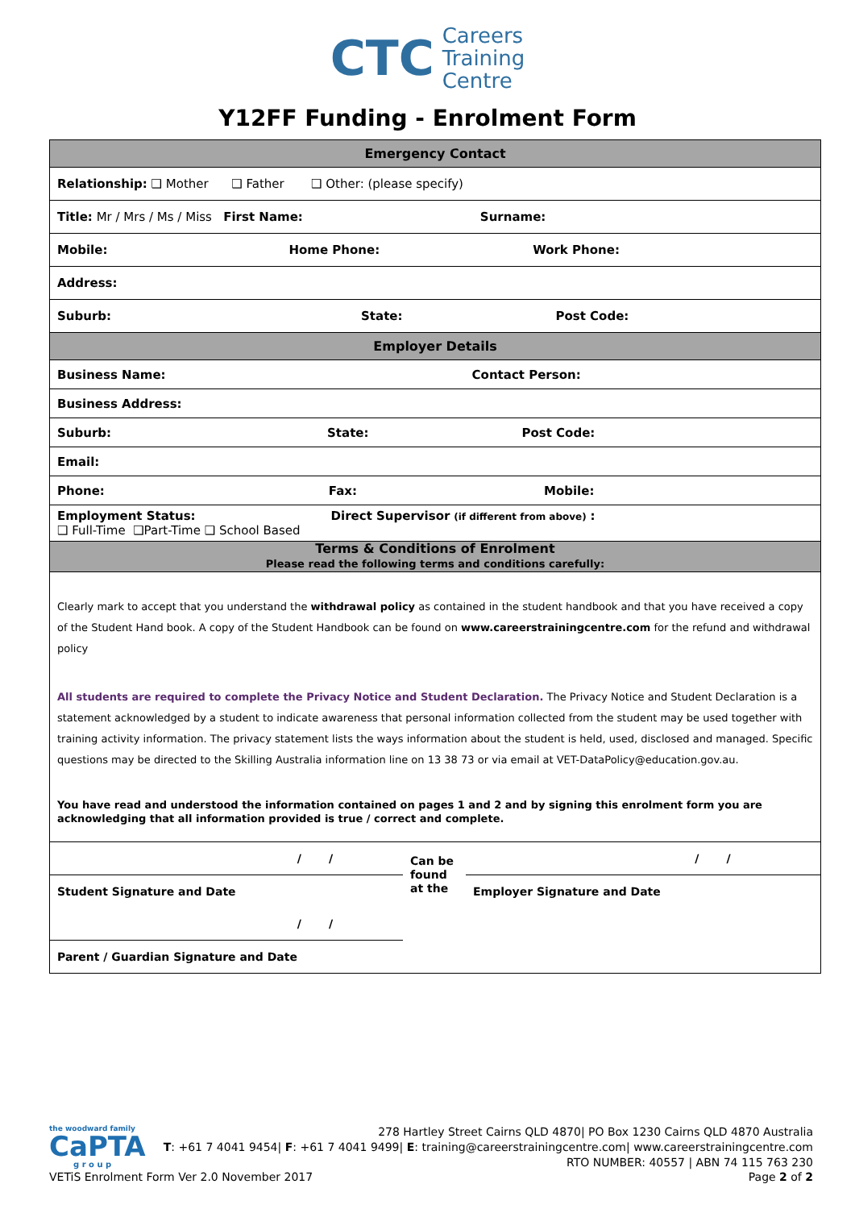CTC Careers
Training
Centre
Y12FF Funding - Enrolment Form
| Emergency Contact |
| Relationship: ❑ Mother ❑ Father ❑ Other: (please specify) |
| Title: Mr / Mrs / Ms / Miss First Name: Surname: |
| Mobile: Home Phone: Work Phone: |
| Address: |
| Suburb: State: Post Code: |
| Employer Details |
| Business Name: Contact Person: |
| Business Address: |
| Suburb: State: Post Code: |
| Email: |
| Phone: Fax: Mobile: |
| Employment Status: Direct Supervisor (if different from above) : ❑ Full-Time ❑Part-Time ❑ School Based |
| Terms & Conditions of Enrolment Please read the following terms and conditions carefully: |
| Clearly mark to accept that you understand the withdrawal policy as contained in the student handbook and that you have received a copy of the Student Hand book. A copy of the Student Handbook can be found on www.careerstrainingcentre.com for the refund and withdrawal policy All students are required to complete the Privacy Notice and Student Declaration. The Privacy Notice and Student Declaration is a statement acknowledged by a student to indicate awareness that personal information collected from the student may be used together with training activity information. The privacy statement lists the ways information about the student is held, used, disclosed and managed. Specific questions may be directed to the Skilling Australia information line on 13 38 73 or via email at VET-DataPolicy@education.gov.au. You have read and understood the information contained on pages 1 and 2 and by signing this enrolment form you are acknowledging that all information provided is true / correct and complete. |
| / / | Can be found at the | / / |
| Student Signature and Date | | Employer Signature and Date |
| / / | | |
| Parent / Guardian Signature and Date | | |
the woodward family
CaPTA
g r o u p
278 Hartley Street Cairns QLD 4870| PO Box 1230 Cairns QLD 4870 Australia
T: +61 7 4041 9454| F: +61 7 4041 9499| E: training@careerstrainingcentre.com| www.careerstrainingcentre.com
RTO NUMBER: 40557 | ABN 74 115 763 230
VETiS Enrolment Form Ver 2.0 November 2017 Page 2 of 2